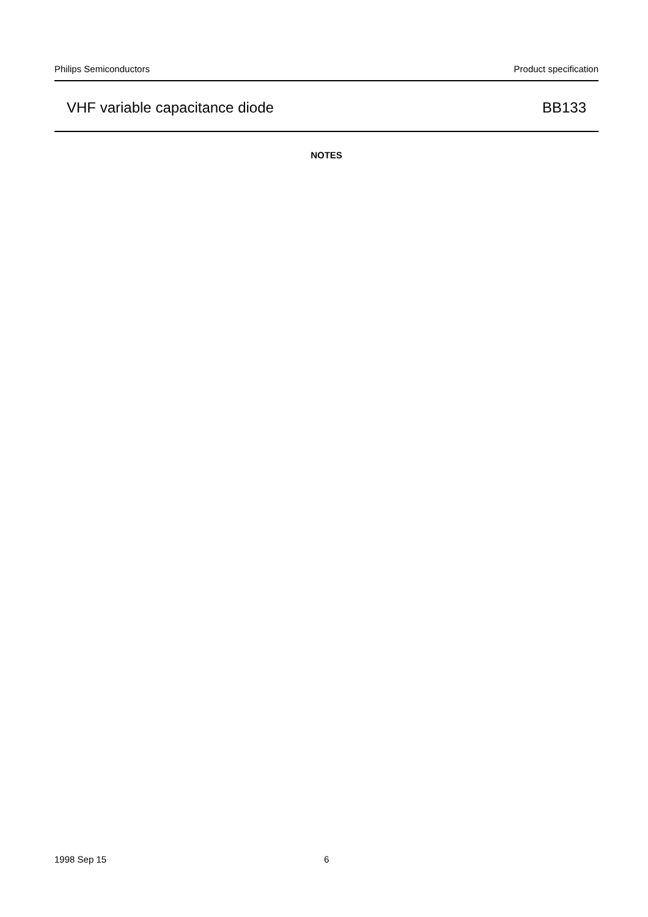Philips Semiconductors Product specification
VHF variable capacitance diode BB133
NOTES
1998 Sep 15 6